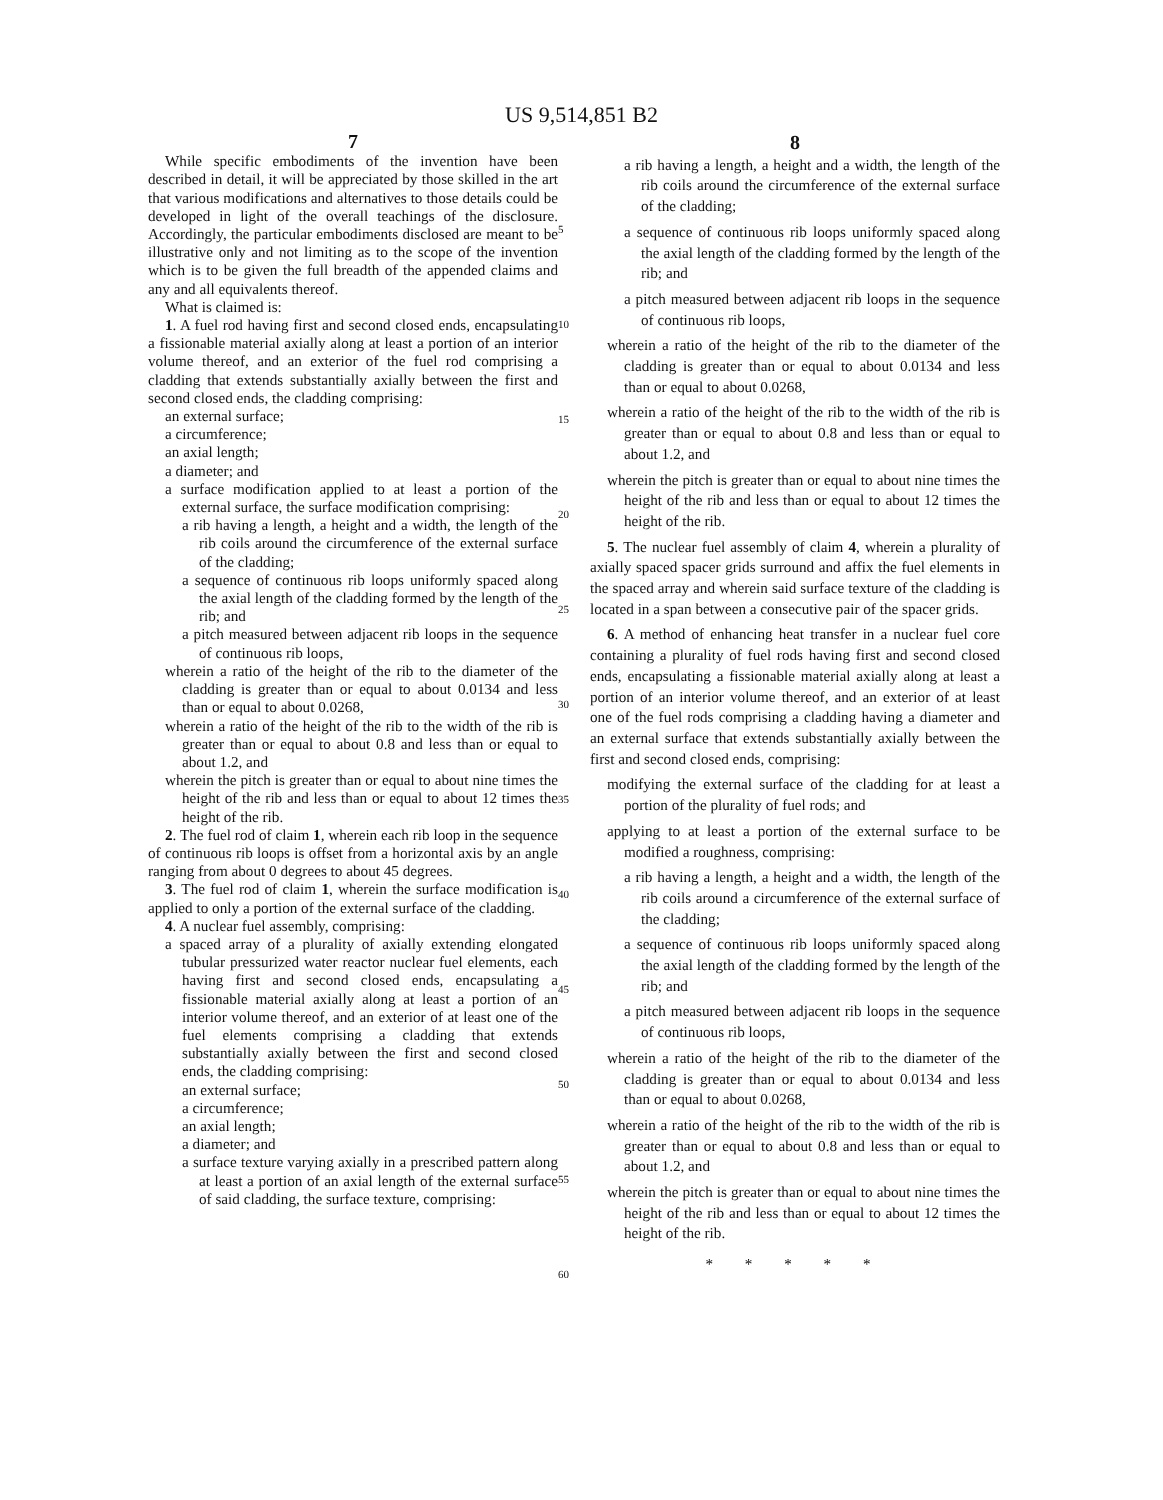US 9,514,851 B2
7
While specific embodiments of the invention have been described in detail, it will be appreciated by those skilled in the art that various modifications and alternatives to those details could be developed in light of the overall teachings of the disclosure. Accordingly, the particular embodiments disclosed are meant to be illustrative only and not limiting as to the scope of the invention which is to be given the full breadth of the appended claims and any and all equivalents thereof.
What is claimed is:
1. A fuel rod having first and second closed ends, encapsulating a fissionable material axially along at least a portion of an interior volume thereof, and an exterior of the fuel rod comprising a cladding that extends substantially axially between the first and second closed ends, the cladding comprising:
an external surface;
a circumference;
an axial length;
a diameter; and
a surface modification applied to at least a portion of the external surface, the surface modification comprising:
a rib having a length, a height and a width, the length of the rib coils around the circumference of the external surface of the cladding;
a sequence of continuous rib loops uniformly spaced along the axial length of the cladding formed by the length of the rib; and
a pitch measured between adjacent rib loops in the sequence of continuous rib loops,
wherein a ratio of the height of the rib to the diameter of the cladding is greater than or equal to about 0.0134 and less than or equal to about 0.0268,
wherein a ratio of the height of the rib to the width of the rib is greater than or equal to about 0.8 and less than or equal to about 1.2, and
wherein the pitch is greater than or equal to about nine times the height of the rib and less than or equal to about 12 times the height of the rib.
2. The fuel rod of claim 1, wherein each rib loop in the sequence of continuous rib loops is offset from a horizontal axis by an angle ranging from about 0 degrees to about 45 degrees.
3. The fuel rod of claim 1, wherein the surface modification is applied to only a portion of the external surface of the cladding.
4. A nuclear fuel assembly, comprising:
a spaced array of a plurality of axially extending elongated tubular pressurized water reactor nuclear fuel elements, each having first and second closed ends, encapsulating a fissionable material axially along at least a portion of an interior volume thereof, and an exterior of at least one of the fuel elements comprising a cladding that extends substantially axially between the first and second closed ends, the cladding comprising:
an external surface;
a circumference;
an axial length;
a diameter; and
a surface texture varying axially in a prescribed pattern along at least a portion of an axial length of the external surface of said cladding, the surface texture, comprising:
5
10
15
20
25
30
35
40
45
50
55
60
8
a rib having a length, a height and a width, the length of the rib coils around the circumference of the external surface of the cladding;
a sequence of continuous rib loops uniformly spaced along the axial length of the cladding formed by the length of the rib; and
a pitch measured between adjacent rib loops in the sequence of continuous rib loops,
wherein a ratio of the height of the rib to the diameter of the cladding is greater than or equal to about 0.0134 and less than or equal to about 0.0268,
wherein a ratio of the height of the rib to the width of the rib is greater than or equal to about 0.8 and less than or equal to about 1.2, and
wherein the pitch is greater than or equal to about nine times the height of the rib and less than or equal to about 12 times the height of the rib.
5. The nuclear fuel assembly of claim 4, wherein a plurality of axially spaced spacer grids surround and affix the fuel elements in the spaced array and wherein said surface texture of the cladding is located in a span between a consecutive pair of the spacer grids.
6. A method of enhancing heat transfer in a nuclear fuel core containing a plurality of fuel rods having first and second closed ends, encapsulating a fissionable material axially along at least a portion of an interior volume thereof, and an exterior of at least one of the fuel rods comprising a cladding having a diameter and an external surface that extends substantially axially between the first and second closed ends, comprising:
modifying the external surface of the cladding for at least a portion of the plurality of fuel rods; and
applying to at least a portion of the external surface to be modified a roughness, comprising:
a rib having a length, a height and a width, the length of the rib coils around a circumference of the external surface of the cladding;
a sequence of continuous rib loops uniformly spaced along the axial length of the cladding formed by the length of the rib; and
a pitch measured between adjacent rib loops in the sequence of continuous rib loops,
wherein a ratio of the height of the rib to the diameter of the cladding is greater than or equal to about 0.0134 and less than or equal to about 0.0268,
wherein a ratio of the height of the rib to the width of the rib is greater than or equal to about 0.8 and less than or equal to about 1.2, and
wherein the pitch is greater than or equal to about nine times the height of the rib and less than or equal to about 12 times the height of the rib.
* * * * *